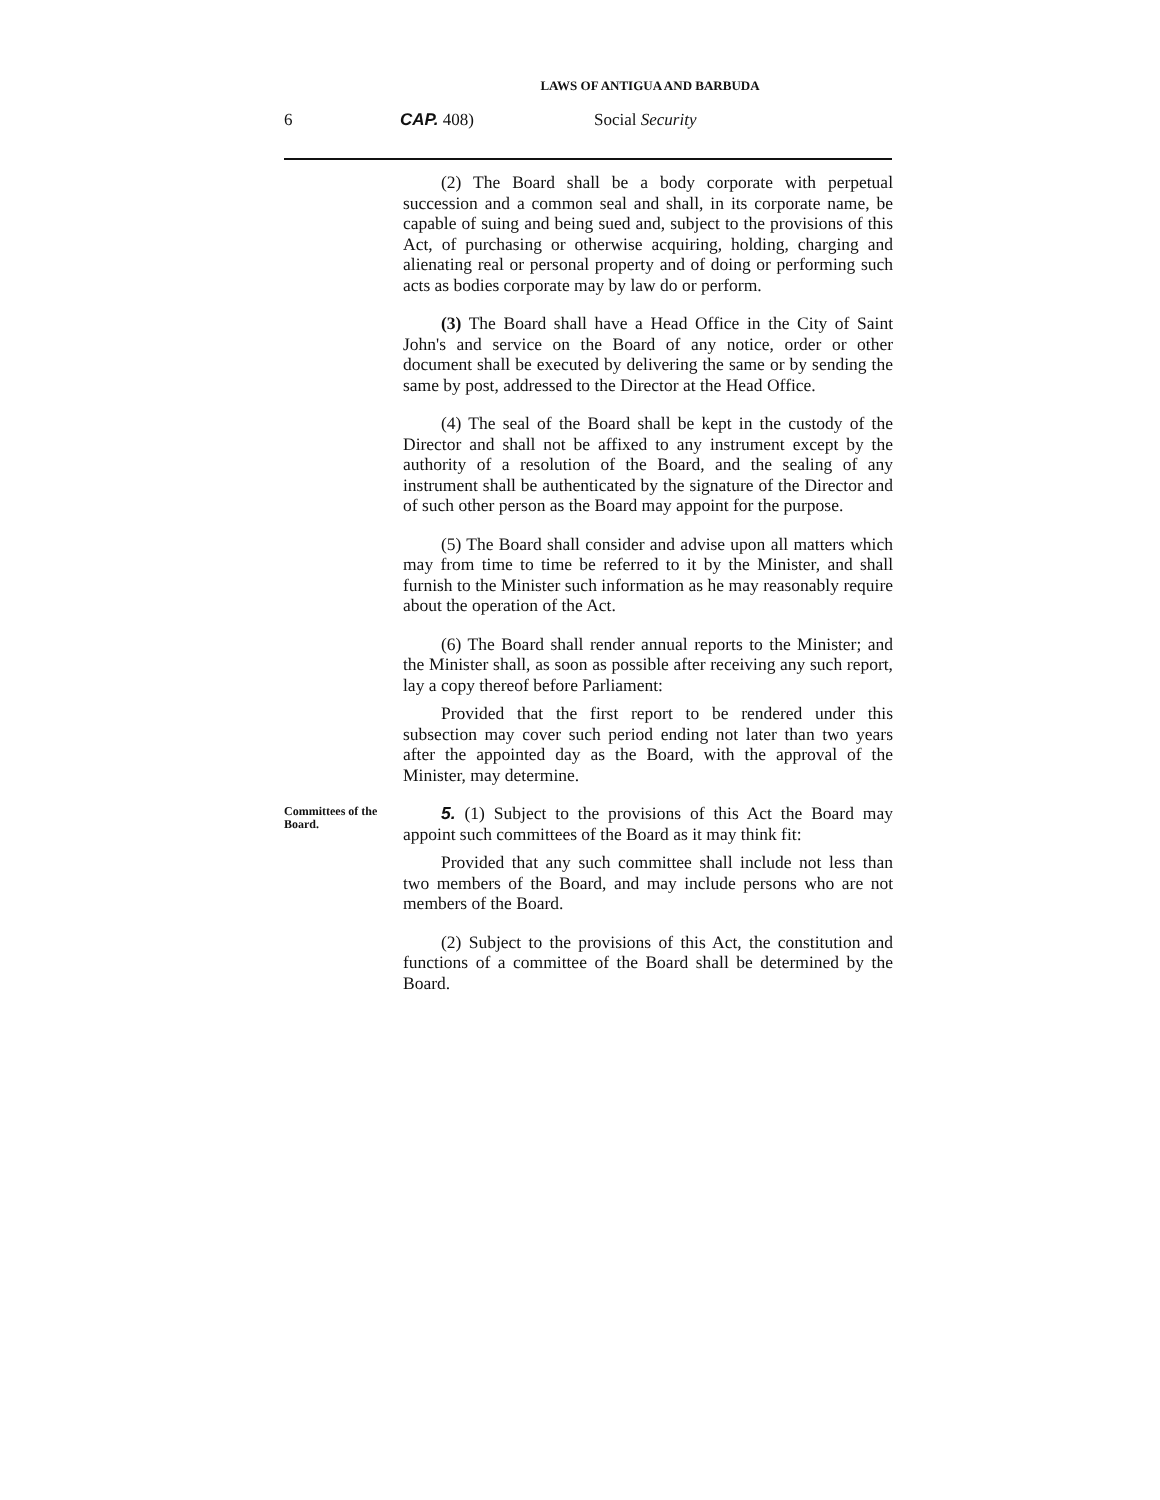LAWS OF ANTIGUA AND BARBUDA
6 CAP. 408) Social Security
(2) The Board shall be a body corporate with perpetual succession and a common seal and shall, in its corporate name, be capable of suing and being sued and, subject to the provisions of this Act, of purchasing or otherwise acquiring, holding, charging and alienating real or personal property and of doing or performing such acts as bodies corporate may by law do or perform.
(3) The Board shall have a Head Office in the City of Saint John's and service on the Board of any notice, order or other document shall be executed by delivering the same or by sending the same by post, addressed to the Director at the Head Office.
(4) The seal of the Board shall be kept in the custody of the Director and shall not be affixed to any instrument except by the authority of a resolution of the Board, and the sealing of any instrument shall be authenticated by the signature of the Director and of such other person as the Board may appoint for the purpose.
(5) The Board shall consider and advise upon all matters which may from time to time be referred to it by the Minister, and shall furnish to the Minister such information as he may reasonably require about the operation of the Act.
(6) The Board shall render annual reports to the Minister; and the Minister shall, as soon as possible after receiving any such report, lay a copy thereof before Parliament:
Provided that the first report to be rendered under this subsection may cover such period ending not later than two years after the appointed day as the Board, with the approval of the Minister, may determine.
Committees of the Board.
5. (1) Subject to the provisions of this Act the Board may appoint such committees of the Board as it may think fit:
Provided that any such committee shall include not less than two members of the Board, and may include persons who are not members of the Board.
(2) Subject to the provisions of this Act, the constitution and functions of a committee of the Board shall be determined by the Board.